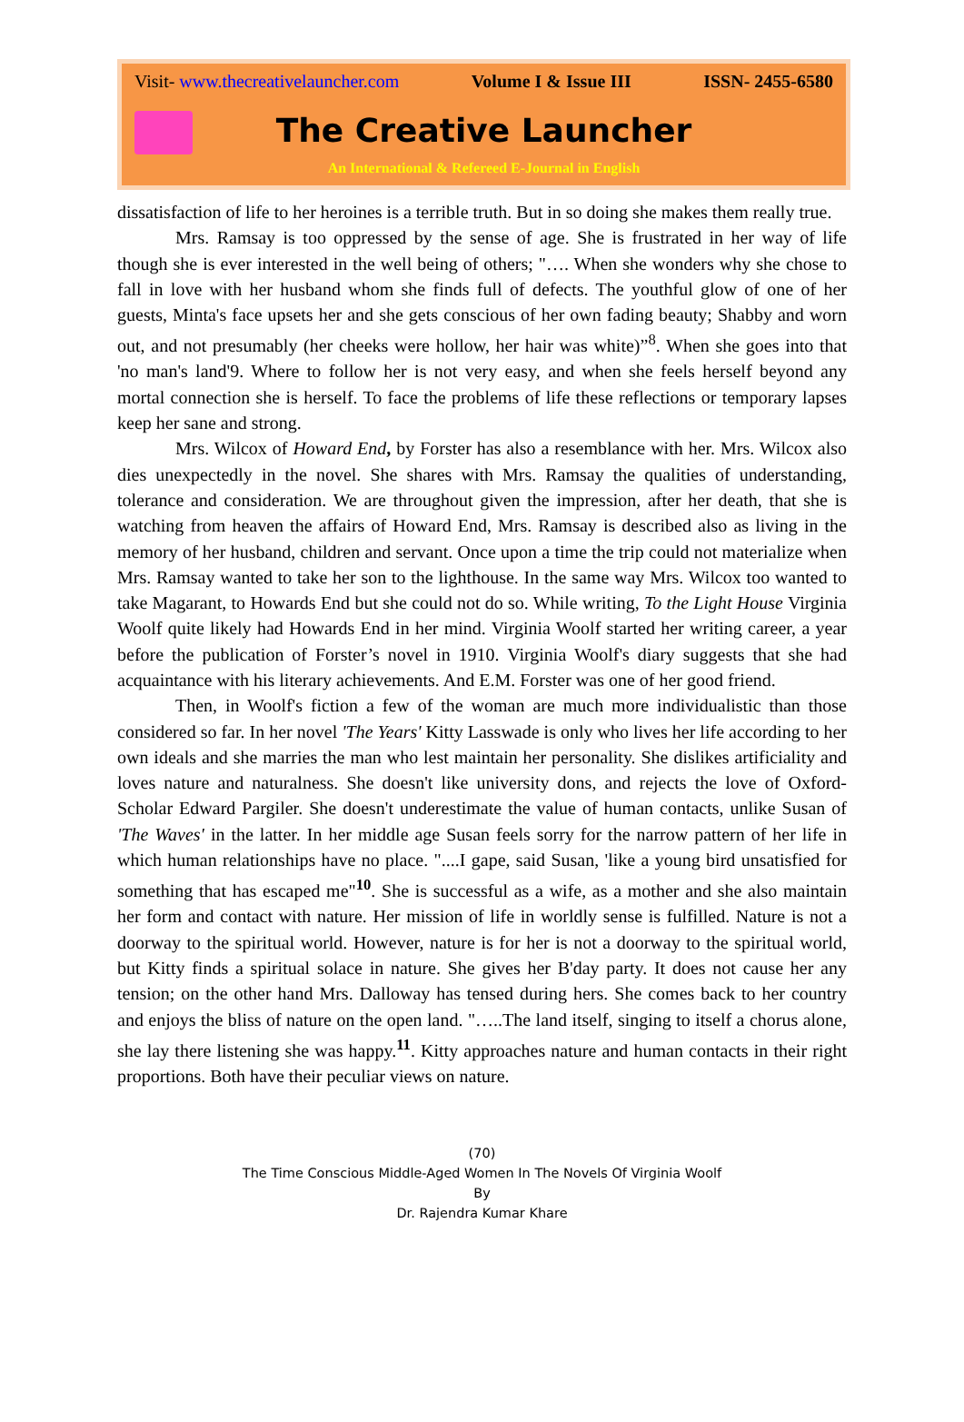Visit- www.thecreativelauncher.com Volume I & Issue III ISSN- 2455-6580
The Creative Launcher
An International & Refereed E-Journal in English
dissatisfaction of life to her heroines is a terrible truth. But in so doing she makes them really true.
Mrs. Ramsay is too oppressed by the sense of age. She is frustrated in her way of life though she is ever interested in the well being of others; "…. When she wonders why she chose to fall in love with her husband whom she finds full of defects. The youthful glow of one of her guests, Minta's face upsets her and she gets conscious of her own fading beauty; Shabby and worn out, and not presumably (her cheeks were hollow, her hair was white)”<sup>8</sup>. When she goes into that 'no man's land'9. Where to follow her is not very easy, and when she feels herself beyond any mortal connection she is herself. To face the problems of life these reflections or temporary lapses keep her sane and strong.
Mrs. Wilcox of Howard End, by Forster has also a resemblance with her. Mrs. Wilcox also dies unexpectedly in the novel. She shares with Mrs. Ramsay the qualities of understanding, tolerance and consideration. We are throughout given the impression, after her death, that she is watching from heaven the affairs of Howard End, Mrs. Ramsay is described also as living in the memory of her husband, children and servant. Once upon a time the trip could not materialize when Mrs. Ramsay wanted to take her son to the lighthouse. In the same way Mrs. Wilcox too wanted to take Magarant, to Howards End but she could not do so. While writing, To the Light House Virginia Woolf quite likely had Howards End in her mind. Virginia Woolf started her writing career, a year before the publication of Forster’s novel in 1910. Virginia Woolf's diary suggests that she had acquaintance with his literary achievements. And E.M. Forster was one of her good friend.
Then, in Woolf's fiction a few of the woman are much more individualistic than those considered so far. In her novel 'The Years' Kitty Lasswade is only who lives her life according to her own ideals and she marries the man who lest maintain her personality. She dislikes artificiality and loves nature and naturalness. She doesn't like university dons, and rejects the love of Oxford-Scholar Edward Pargiler. She doesn't underestimate the value of human contacts, unlike Susan of 'The Waves' in the latter. In her middle age Susan feels sorry for the narrow pattern of her life in which human relationships have no place. "....I gape, said Susan, 'like a young bird unsatisfied for something that has escaped me"<sup>10</sup>. She is successful as a wife, as a mother and she also maintain her form and contact with nature. Her mission of life in worldly sense is fulfilled. Nature is not a doorway to the spiritual world. However, nature is for her is not a doorway to the spiritual world, but Kitty finds a spiritual solace in nature. She gives her B'day party. It does not cause her any tension; on the other hand Mrs. Dalloway has tensed during hers. She comes back to her country and enjoys the bliss of nature on the open land. "…..The land itself, singing to itself a chorus alone, she lay there listening she was happy.<sup>11</sup>. Kitty approaches nature and human contacts in their right proportions. Both have their peculiar views on nature.
(70)
The Time Conscious Middle-Aged Women In The Novels Of Virginia Woolf
By
Dr. Rajendra Kumar Khare